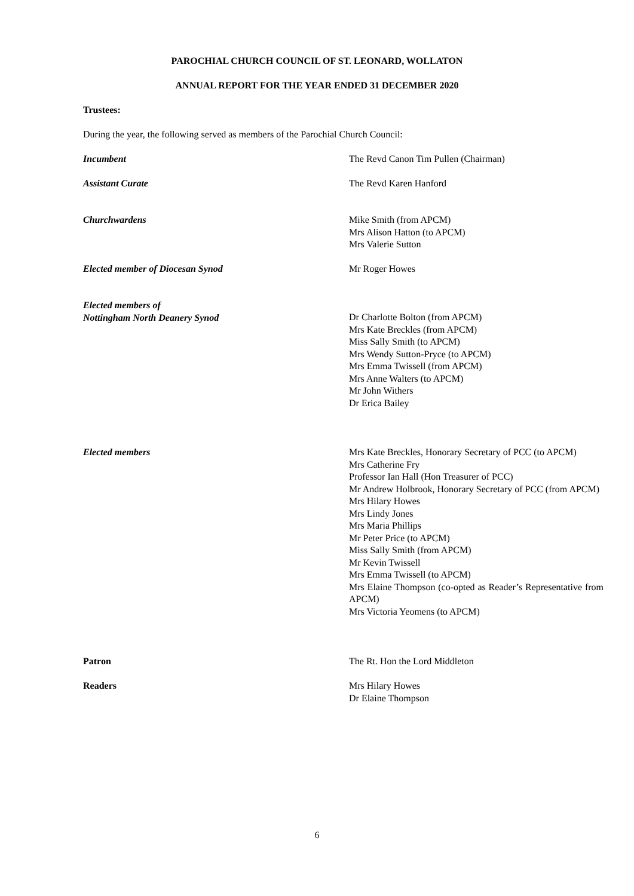PAROCHIAL CHURCH COUNCIL OF ST. LEONARD, WOLLATON
ANNUAL REPORT FOR THE YEAR ENDED 31 DECEMBER 2020
Trustees:
During the year, the following served as members of the Parochial Church Council:
Incumbent The Revd Canon Tim Pullen (Chairman)
Assistant Curate The Revd Karen Hanford
Churchwardens Mike Smith (from APCM)
Mrs Alison Hatton (to APCM)
Mrs Valerie Sutton
Elected member of Diocesan Synod Mr Roger Howes
Elected members of
Nottingham North Deanery Synod
Dr Charlotte Bolton (from APCM)
Mrs Kate Breckles (from APCM)
Miss Sally Smith (to APCM)
Mrs Wendy Sutton-Pryce (to APCM)
Mrs Emma Twissell (from APCM)
Mrs Anne Walters (to APCM)
Mr John Withers
Dr Erica Bailey
Elected members Mrs Kate Breckles, Honorary Secretary of PCC (to APCM)
Mrs Catherine Fry
Professor Ian Hall (Hon Treasurer of PCC)
Mr Andrew Holbrook, Honorary Secretary of PCC (from APCM)
Mrs Hilary Howes
Mrs Lindy Jones
Mrs Maria Phillips
Mr Peter Price (to APCM)
Miss Sally Smith (from APCM)
Mr Kevin Twissell
Mrs Emma Twissell (to APCM)
Mrs Elaine Thompson (co-opted as Reader’s Representative from APCM)
Mrs Victoria Yeomens (to APCM)
Patron The Rt. Hon the Lord Middleton
Readers Mrs Hilary Howes
Dr Elaine Thompson
6